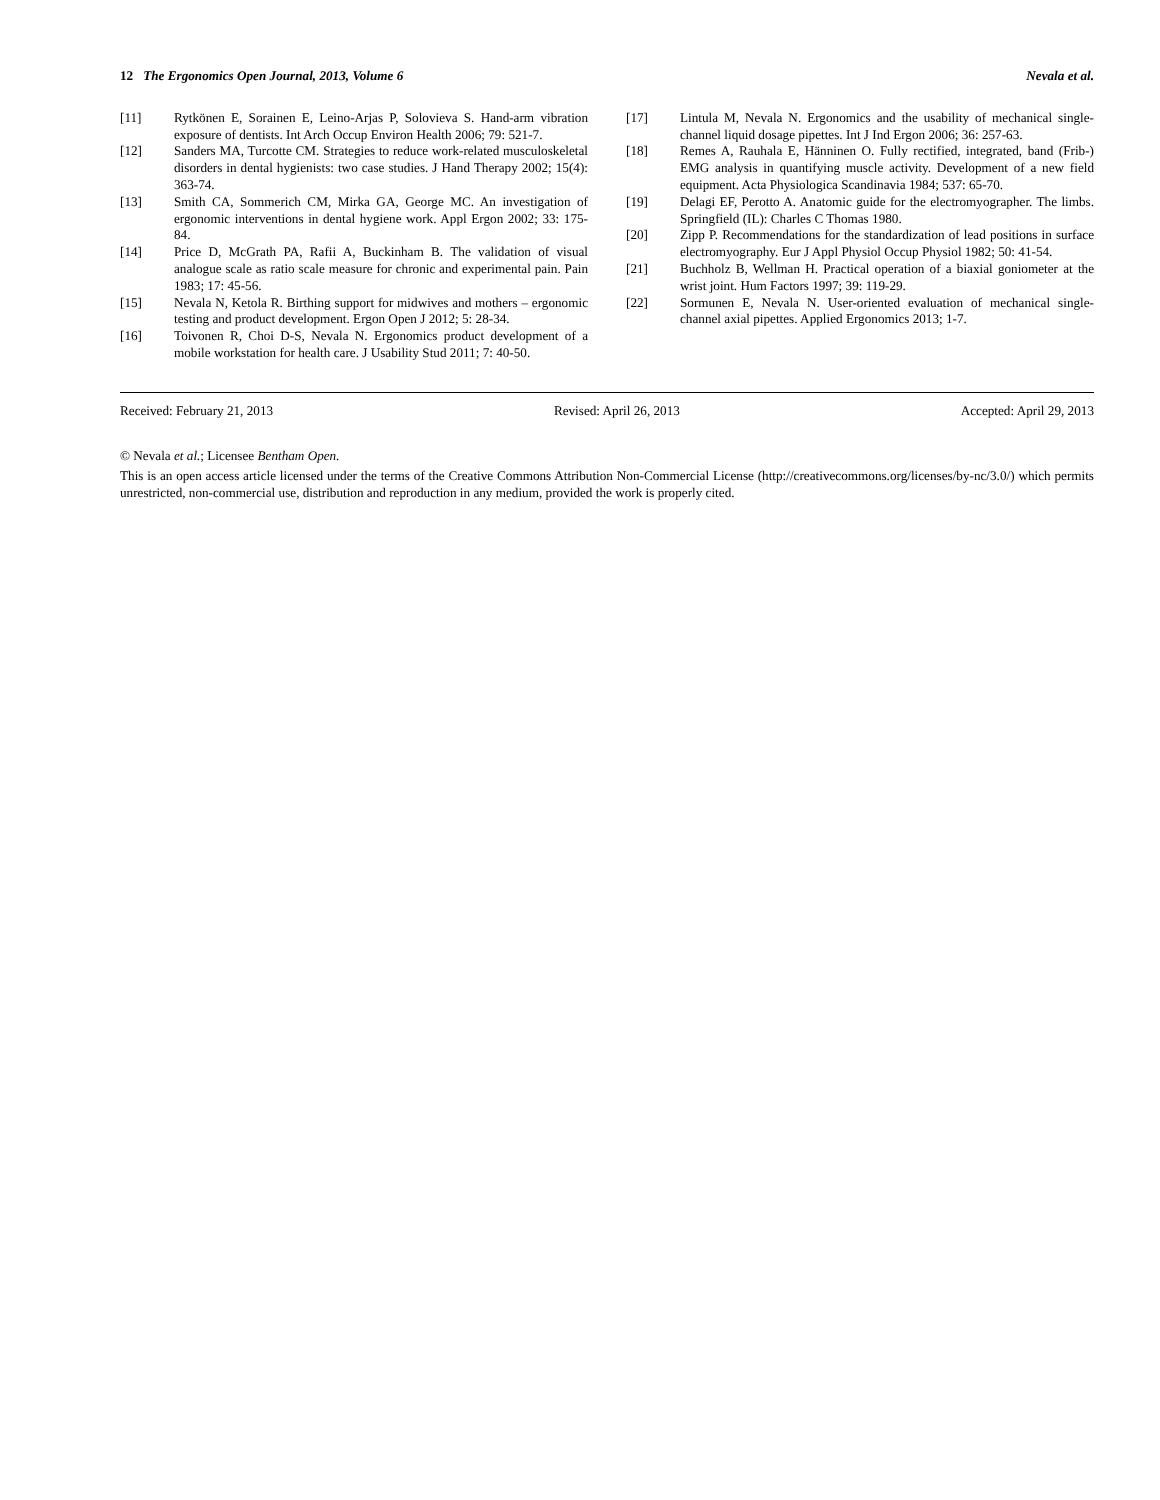12 The Ergonomics Open Journal, 2013, Volume 6 Nevala et al.
[11] Rytkönen E, Sorainen E, Leino-Arjas P, Solovieva S. Hand-arm vibration exposure of dentists. Int Arch Occup Environ Health 2006; 79: 521-7.
[12] Sanders MA, Turcotte CM. Strategies to reduce work-related musculoskeletal disorders in dental hygienists: two case studies. J Hand Therapy 2002; 15(4): 363-74.
[13] Smith CA, Sommerich CM, Mirka GA, George MC. An investigation of ergonomic interventions in dental hygiene work. Appl Ergon 2002; 33: 175-84.
[14] Price D, McGrath PA, Rafii A, Buckinham B. The validation of visual analogue scale as ratio scale measure for chronic and experimental pain. Pain 1983; 17: 45-56.
[15] Nevala N, Ketola R. Birthing support for midwives and mothers – ergonomic testing and product development. Ergon Open J 2012; 5: 28-34.
[16] Toivonen R, Choi D-S, Nevala N. Ergonomics product development of a mobile workstation for health care. J Usability Stud 2011; 7: 40-50.
[17] Lintula M, Nevala N. Ergonomics and the usability of mechanical single-channel liquid dosage pipettes. Int J Ind Ergon 2006; 36: 257-63.
[18] Remes A, Rauhala E, Hänninen O. Fully rectified, integrated, band (Frib-) EMG analysis in quantifying muscle activity. Development of a new field equipment. Acta Physiologica Scandinavia 1984; 537: 65-70.
[19] Delagi EF, Perotto A. Anatomic guide for the electromyographer. The limbs. Springfield (IL): Charles C Thomas 1980.
[20] Zipp P. Recommendations for the standardization of lead positions in surface electromyography. Eur J Appl Physiol Occup Physiol 1982; 50: 41-54.
[21] Buchholz B, Wellman H. Practical operation of a biaxial goniometer at the wrist joint. Hum Factors 1997; 39: 119-29.
[22] Sormunen E, Nevala N. User-oriented evaluation of mechanical single-channel axial pipettes. Applied Ergonomics 2013; 1-7.
Received: February 21, 2013 Revised: April 26, 2013 Accepted: April 29, 2013
© Nevala et al.; Licensee Bentham Open.
This is an open access article licensed under the terms of the Creative Commons Attribution Non-Commercial License (http://creativecommons.org/licenses/by-nc/3.0/) which permits unrestricted, non-commercial use, distribution and reproduction in any medium, provided the work is properly cited.